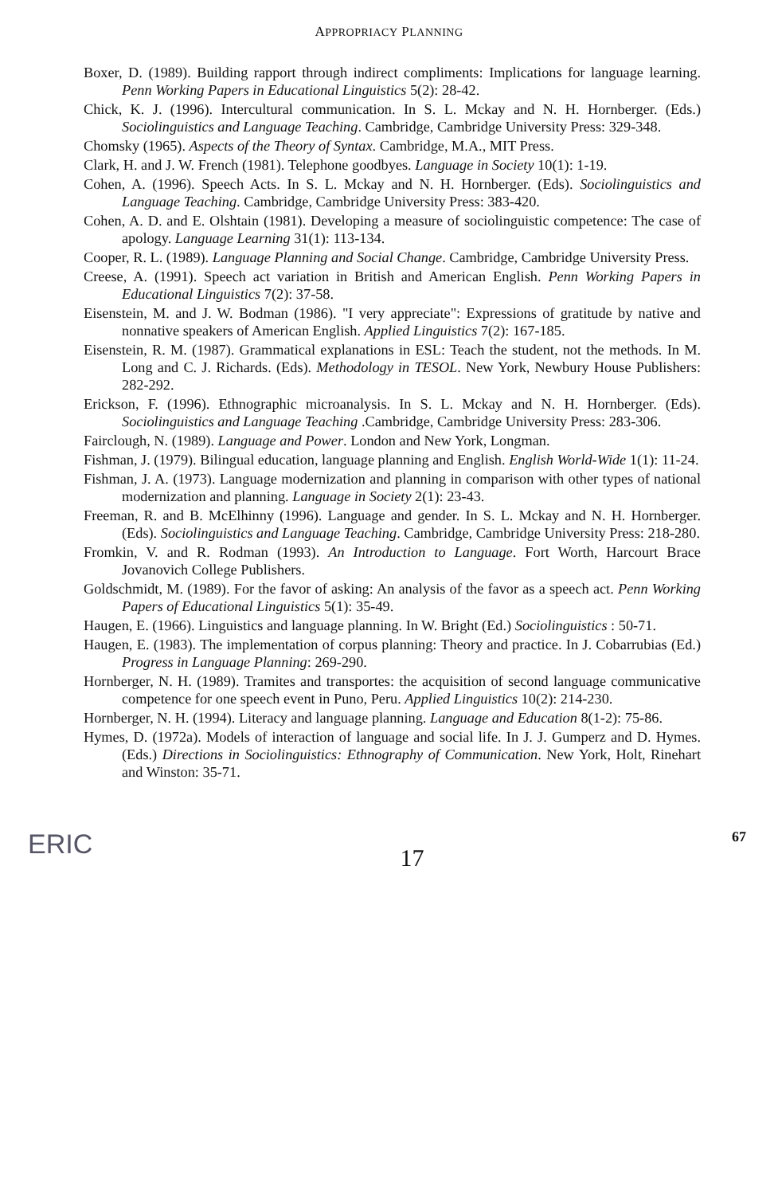APPROPRIACY PLANNING
Boxer, D. (1989). Building rapport through indirect compliments: Implications for language learning. Penn Working Papers in Educational Linguistics 5(2): 28-42.
Chick, K. J. (1996). Intercultural communication. In S. L. Mckay and N. H. Hornberger. (Eds.) Sociolinguistics and Language Teaching. Cambridge, Cambridge University Press: 329-348.
Chomsky (1965). Aspects of the Theory of Syntax. Cambridge, M.A., MIT Press.
Clark, H. and J. W. French (1981). Telephone goodbyes. Language in Society 10(1): 1-19.
Cohen, A. (1996). Speech Acts. In S. L. Mckay and N. H. Hornberger. (Eds). Sociolinguistics and Language Teaching. Cambridge, Cambridge University Press: 383-420.
Cohen, A. D. and E. Olshtain (1981). Developing a measure of sociolinguistic competence: The case of apology. Language Learning 31(1): 113-134.
Cooper, R. L. (1989). Language Planning and Social Change. Cambridge, Cambridge University Press.
Creese, A. (1991). Speech act variation in British and American English. Penn Working Papers in Educational Linguistics 7(2): 37-58.
Eisenstein, M. and J. W. Bodman (1986). "I very appreciate": Expressions of gratitude by native and nonnative speakers of American English. Applied Linguistics 7(2): 167-185.
Eisenstein, R. M. (1987). Grammatical explanations in ESL: Teach the student, not the methods. In M. Long and C. J. Richards. (Eds). Methodology in TESOL. New York, Newbury House Publishers: 282-292.
Erickson, F. (1996). Ethnographic microanalysis. In S. L. Mckay and N. H. Hornberger. (Eds). Sociolinguistics and Language Teaching .Cambridge, Cambridge University Press: 283-306.
Fairclough, N. (1989). Language and Power. London and New York, Longman.
Fishman, J. (1979). Bilingual education, language planning and English. English World-Wide 1(1): 11-24.
Fishman, J. A. (1973). Language modernization and planning in comparison with other types of national modernization and planning. Language in Society 2(1): 23-43.
Freeman, R. and B. McElhinny (1996). Language and gender. In S. L. Mckay and N. H. Hornberger. (Eds). Sociolinguistics and Language Teaching. Cambridge, Cambridge University Press: 218-280.
Fromkin, V. and R. Rodman (1993). An Introduction to Language. Fort Worth, Harcourt Brace Jovanovich College Publishers.
Goldschmidt, M. (1989). For the favor of asking: An analysis of the favor as a speech act. Penn Working Papers of Educational Linguistics 5(1): 35-49.
Haugen, E. (1966). Linguistics and language planning. In W. Bright (Ed.) Sociolinguistics : 50-71.
Haugen, E. (1983). The implementation of corpus planning: Theory and practice. In J. Cobarrubias (Ed.) Progress in Language Planning: 269-290.
Hornberger, N. H. (1989). Tramites and transportes: the acquisition of second language communicative competence for one speech event in Puno, Peru. Applied Linguistics 10(2): 214-230.
Hornberger, N. H. (1994). Literacy and language planning. Language and Education 8(1-2): 75-86.
Hymes, D. (1972a). Models of interaction of language and social life. In J. J. Gumperz and D. Hymes. (Eds.) Directions in Sociolinguistics: Ethnography of Communication. New York, Holt, Rinehart and Winston: 35-71.
ERIC
17
67